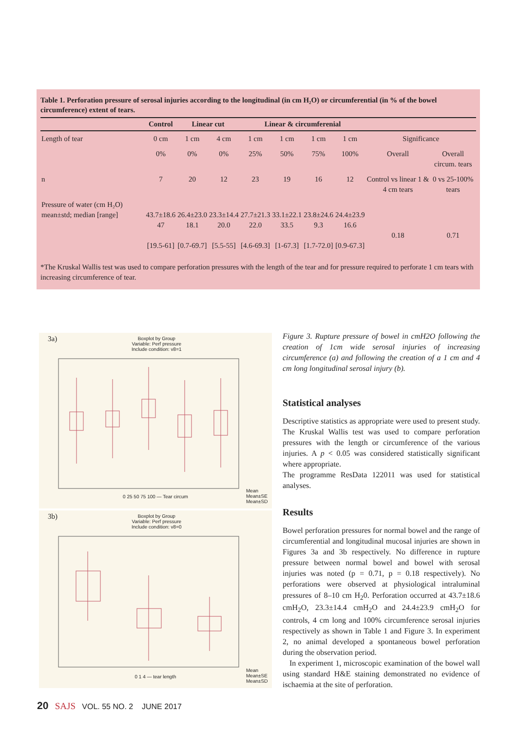Table 1. Perforation pressure of serosal injuries according to the longitudinal (in cm H₂O) or circumferential (in % of the bowel circumference) extent of tears.
| | Control | Linear cut | | Linear & circumferenial | | | | | |
| --- | --- | --- | --- | --- | --- | --- | --- | --- | --- |
| Length of tear | 0 cm | 1 cm | 4 cm | 1 cm | 1 cm | 1 cm | 1 cm | Significance | |
| | 0% | 0% | 0% | 25% | 50% | 75% | 100% | Overall | Overall circum. tears |
| n | 7 | 20 | 12 | 23 | 19 | 16 | 12 | Control vs linear 1 & 4 cm tears | 0 vs 25-100% tears |
| Pressure of water (cm H₂O) mean±std; median [range] | 43.7±18.6 47 [19.5-61] | 26.4±23.0 18.1 [0.7-69.7] | 23.3±14.4 20.0 [5.5-55] | 27.7±21.3 22.0 [4.6-69.3] | 33.1±22.1 33.5 [1-67.3] | 23.8±24.6 9.3 [1.7-72.0] | 24.4±23.9 16.6 [0.9-67.3] | 0.18 | 0.71 |
*The Kruskal Wallis test was used to compare perforation pressures with the length of the tear and for pressure required to perforate 1 cm tears with increasing circumference of tear.
3a)
Boxplot by Group
Variable: Perf pressure
Include condition: v8=1
0 25 50 75 100 — Tear circum
Mean
Mean±SE
Mean±SD
3b)
Boxplot by Group
Variable: Perf pressure
Include condition: v8=0
0 1 4 — tear length
Mean
Mean±SE
Mean±SD
Figure 3. Rupture pressure of bowel in cmH2O following the creation of 1cm wide serosal injuries of increasing circumference (a) and following the creation of a 1 cm and 4 cm long longitudinal serosal injury (b).
Statistical analyses
Descriptive statistics as appropriate were used to present study. The Kruskal Wallis test was used to compare perforation pressures with the length or circumference of the various injuries. A p < 0.05 was considered statistically significant where appropriate.
The programme ResData 122011 was used for statistical analyses.
Results
Bowel perforation pressures for normal bowel and the range of circumferential and longitudinal mucosal injuries are shown in Figures 3a and 3b respectively. No difference in rupture pressure between normal bowel and bowel with serosal injuries was noted (p = 0.71, p = 0.18 respectively). No perforations were observed at physiological intraluminal pressures of 8–10 cm H<sub>2</sub>0. Perforation occurred at 43.7±18.6 cmH<sub>2</sub>O, 23.3±14.4 cmH<sub>2</sub>O and 24.4±23.9 cmH<sub>2</sub>O for controls, 4 cm long and 100% circumference serosal injuries respectively as shown in Table 1 and Figure 3. In experiment 2, no animal developed a spontaneous bowel perforation during the observation period.
In experiment 1, microscopic examination of the bowel wall using standard H&E staining demonstrated no evidence of ischaemia at the site of perforation.
20 SAJS VOL. 55 NO. 2 JUNE 2017